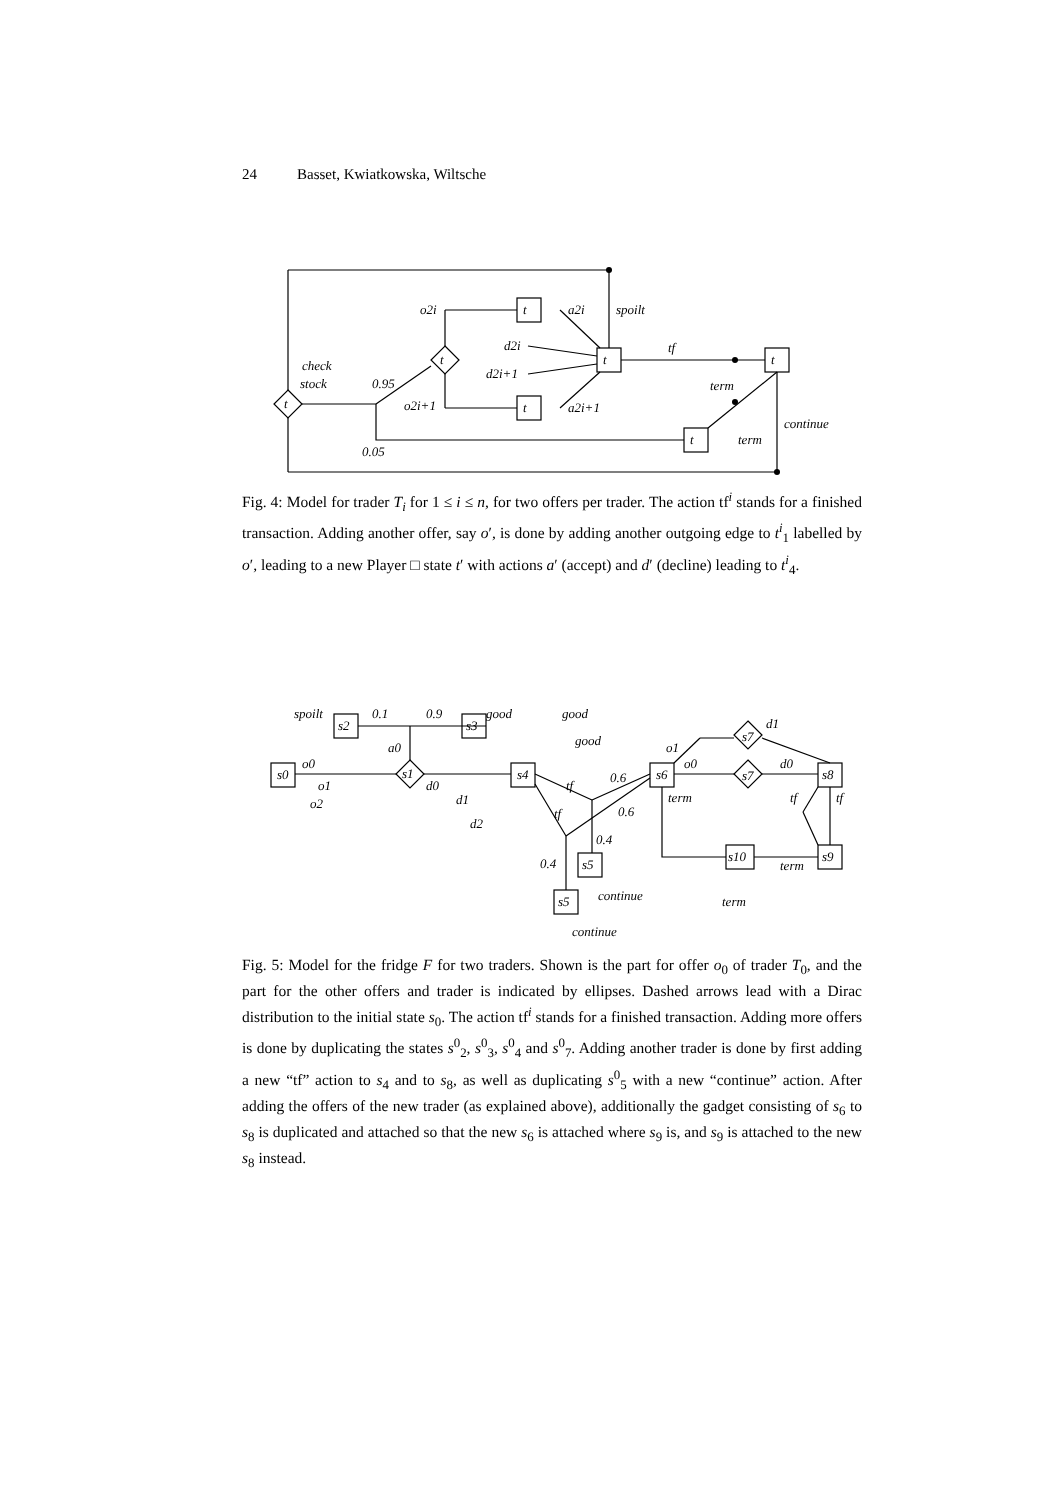24 Basset, Kwiatkowska, Wiltsche
t
t
t
t
t
t
t
o2i
a2i
d2i
d2i+1
o2i+1
a2i+1
check
stock
0.95
0.05
spoilt
tf
term
term
continue
Fig. 4: Model for trader T<sub>i</sub> for 1 ≤ i ≤ n, for two offers per trader. The action tf<sup>i</sup> stands for a finished transaction. Adding another offer, say o′, is done by adding another outgoing edge to t<sup>i</sup><sub>1</sub> labelled by o′, leading to a new Player □ state t′ with actions a′ (accept) and d′ (decline) leading to t<sup>i</sup><sub>4</sub>.
s0
s1
s4
s2
s3
s6
s8
s9
s10
s5
s5
s7
s7
spoilt
0.1
0.9
good
good
good
o0
o1
o2
a0
d0
d1
d2
tf
0.6
0.6
tf
0.4
0.4
continue
continue
o1
o0
d1
d0
term
tf
tf
term
term
Fig. 5: Model for the fridge F for two traders. Shown is the part for offer o<sub>0</sub> of trader T<sub>0</sub>, and the part for the other offers and trader is indicated by ellipses. Dashed arrows lead with a Dirac distribution to the initial state s<sub>0</sub>. The action tf<sup>i</sup> stands for a finished transaction. Adding more offers is done by duplicating the states s<sup>0</sup><sub>2</sub>, s<sup>0</sup><sub>3</sub>, s<sup>0</sup><sub>4</sub> and s<sup>0</sup><sub>7</sub>. Adding another trader is done by first adding a new “tf” action to s<sub>4</sub> and to s<sub>8</sub>, as well as duplicating s<sup>0</sup><sub>5</sub> with a new “continue” action. After adding the offers of the new trader (as explained above), additionally the gadget consisting of s<sub>6</sub> to s<sub>8</sub> is duplicated and attached so that the new s<sub>6</sub> is attached where s<sub>9</sub> is, and s<sub>9</sub> is attached to the new s<sub>8</sub> instead.